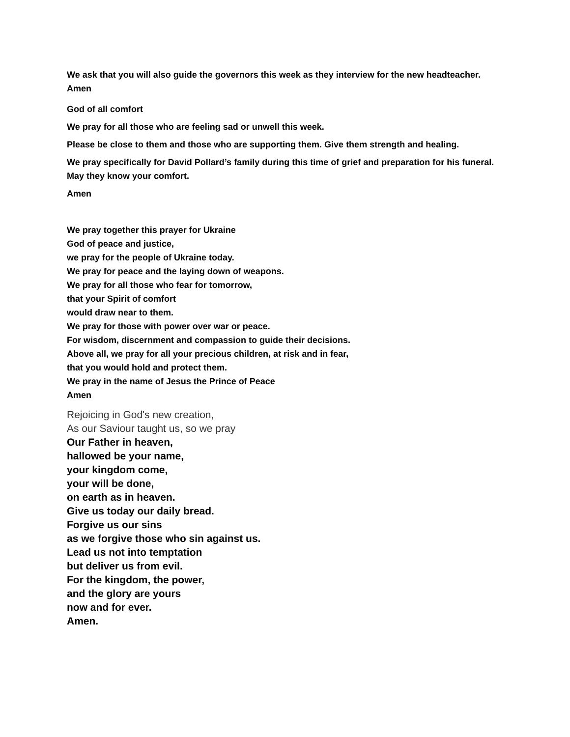We ask that you will also guide the governors this week as they interview for the new headteacher.
Amen
God of all comfort
We pray for all those who are feeling sad or unwell this week.
Please be close to them and those who are supporting them. Give them strength and healing.
We pray specifically for David Pollard’s family during this time of grief and preparation for his funeral. May they know your comfort.
Amen
We pray together this prayer for Ukraine
God of peace and justice,
we pray for the people of Ukraine today.
We pray for peace and the laying down of weapons.
We pray for all those who fear for tomorrow,
that your Spirit of comfort
would draw near to them.
We pray for those with power over war or peace.
For wisdom, discernment and compassion to guide their decisions.
Above all, we pray for all your precious children, at risk and in fear,
that you would hold and protect them.
We pray in the name of Jesus the Prince of Peace
Amen
Rejoicing in God's new creation,
As our Saviour taught us, so we pray
Our Father in heaven,
hallowed be your name,
your kingdom come,
your will be done,
on earth as in heaven.
Give us today our daily bread.
Forgive us our sins
as we forgive those who sin against us.
Lead us not into temptation
but deliver us from evil.
For the kingdom, the power,
and the glory are yours
now and for ever.
Amen.